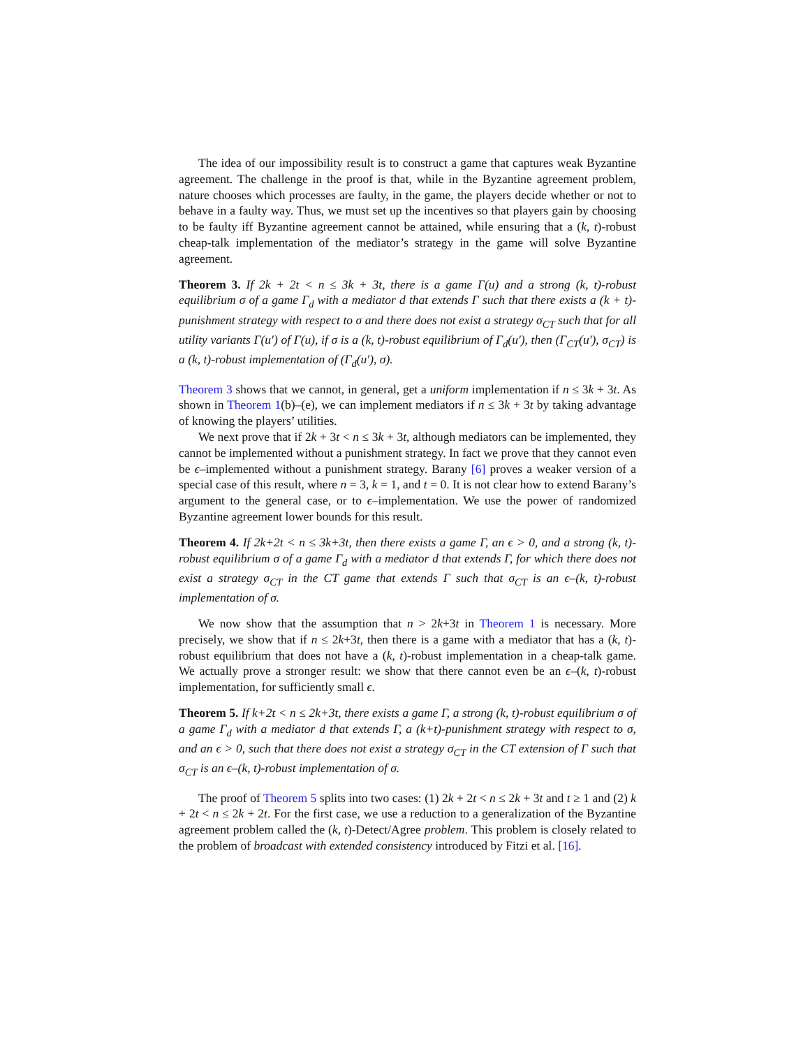The idea of our impossibility result is to construct a game that captures weak Byzantine agreement. The challenge in the proof is that, while in the Byzantine agreement problem, nature chooses which processes are faulty, in the game, the players decide whether or not to behave in a faulty way. Thus, we must set up the incentives so that players gain by choosing to be faulty iff Byzantine agreement cannot be attained, while ensuring that a (k, t)-robust cheap-talk implementation of the mediator’s strategy in the game will solve Byzantine agreement.
Theorem 3. If 2k + 2t < n ≤ 3k + 3t, there is a game Γ(u) and a strong (k, t)-robust equilibrium σ of a game Γ<sub>d</sub> with a mediator d that extends Γ such that there exists a (k + t)-punishment strategy with respect to σ and there does not exist a strategy σ<sub>CT</sub> such that for all utility variants Γ(u′) of Γ(u), if σ is a (k, t)-robust equilibrium of Γ<sub>d</sub>(u′), then (Γ<sub>CT</sub>(u′), σ<sub>CT</sub>) is a (k, t)-robust implementation of (Γ<sub>d</sub>(u′), σ).
Theorem 3 shows that we cannot, in general, get a uniform implementation if n ≤ 3k + 3t. As shown in Theorem 1(b)–(e), we can implement mediators if n ≤ 3k + 3t by taking advantage of knowing the players’ utilities.
We next prove that if 2k + 3t < n ≤ 3k + 3t, although mediators can be implemented, they cannot be implemented without a punishment strategy. In fact we prove that they cannot even be ϵ–implemented without a punishment strategy. Barany [6] proves a weaker version of a special case of this result, where n = 3, k = 1, and t = 0. It is not clear how to extend Barany’s argument to the general case, or to ϵ–implementation. We use the power of randomized Byzantine agreement lower bounds for this result.
Theorem 4. If 2k+2t < n ≤ 3k+3t, then there exists a game Γ, an ϵ > 0, and a strong (k, t)-robust equilibrium σ of a game Γ<sub>d</sub> with a mediator d that extends Γ, for which there does not exist a strategy σ<sub>CT</sub> in the CT game that extends Γ such that σ<sub>CT</sub> is an ϵ–(k, t)-robust implementation of σ.
We now show that the assumption that n > 2k+3t in Theorem 1 is necessary. More precisely, we show that if n ≤ 2k+3t, then there is a game with a mediator that has a (k, t)-robust equilibrium that does not have a (k, t)-robust implementation in a cheap-talk game. We actually prove a stronger result: we show that there cannot even be an ϵ–(k, t)-robust implementation, for sufficiently small ϵ.
Theorem 5. If k+2t < n ≤ 2k+3t, there exists a game Γ, a strong (k, t)-robust equilibrium σ of a game Γ<sub>d</sub> with a mediator d that extends Γ, a (k+t)-punishment strategy with respect to σ, and an ϵ > 0, such that there does not exist a strategy σ<sub>CT</sub> in the CT extension of Γ such that σ<sub>CT</sub> is an ϵ–(k, t)-robust implementation of σ.
The proof of Theorem 5 splits into two cases: (1) 2k + 2t < n ≤ 2k + 3t and t ≥ 1 and (2) k + 2t < n ≤ 2k + 2t. For the first case, we use a reduction to a generalization of the Byzantine agreement problem called the (k, t)-Detect/Agree problem. This problem is closely related to the problem of broadcast with extended consistency introduced by Fitzi et al. [16].